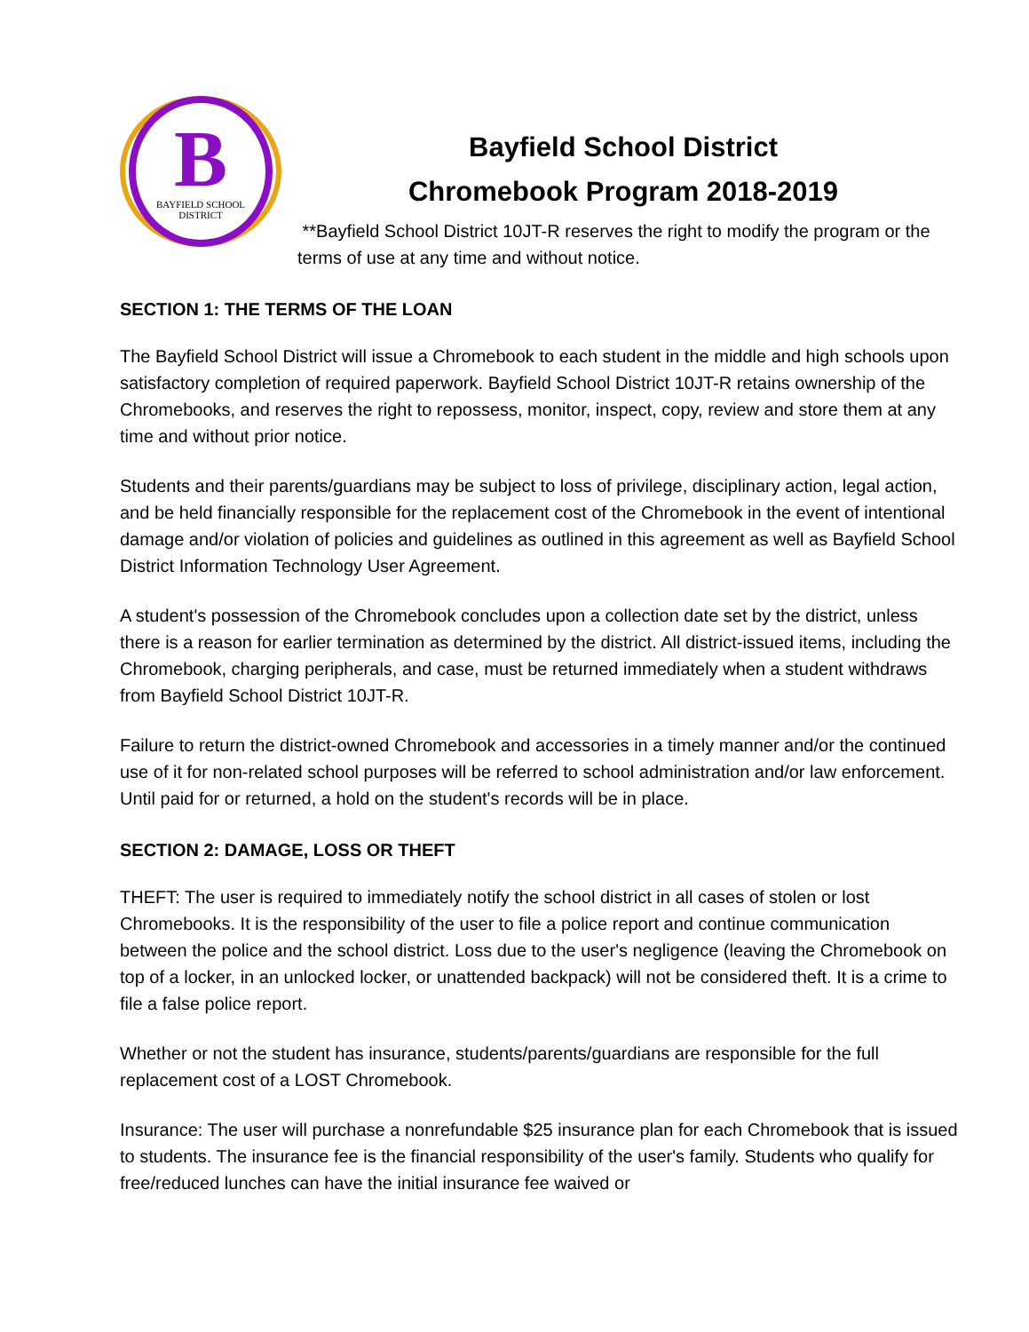B
BAYFIELD SCHOOL
DISTRICT
Bayfield School District
Chromebook Program 2018-2019
**Bayfield School District 10JT-R reserves the right to modify the program or the terms of use at any time and without notice.
SECTION 1: THE TERMS OF THE LOAN
The Bayfield School District will issue a Chromebook to each student in the middle and high schools upon satisfactory completion of required paperwork. Bayfield School District 10JT-R retains ownership of the Chromebooks, and reserves the right to repossess, monitor, inspect, copy, review and store them at any time and without prior notice.
Students and their parents/guardians may be subject to loss of privilege, disciplinary action, legal action, and be held financially responsible for the replacement cost of the Chromebook in the event of intentional damage and/or violation of policies and guidelines as outlined in this agreement as well as Bayfield School District Information Technology User Agreement.
A student's possession of the Chromebook concludes upon a collection date set by the district, unless there is a reason for earlier termination as determined by the district. All district-issued items, including the Chromebook, charging peripherals, and case, must be returned immediately when a student withdraws from Bayfield School District 10JT-R.
Failure to return the district-owned Chromebook and accessories in a timely manner and/or the continued use of it for non-related school purposes will be referred to school administration and/or law enforcement. Until paid for or returned, a hold on the student's records will be in place.
SECTION 2: DAMAGE, LOSS OR THEFT
THEFT: The user is required to immediately notify the school district in all cases of stolen or lost Chromebooks. It is the responsibility of the user to file a police report and continue communication between the police and the school district. Loss due to the user's negligence (leaving the Chromebook on top of a locker, in an unlocked locker, or unattended backpack) will not be considered theft. It is a crime to file a false police report.
Whether or not the student has insurance, students/parents/guardians are responsible for the full replacement cost of a LOST Chromebook.
Insurance: The user will purchase a nonrefundable $25 insurance plan for each Chromebook that is issued to students. The insurance fee is the financial responsibility of the user's family. Students who qualify for free/reduced lunches can have the initial insurance fee waived or